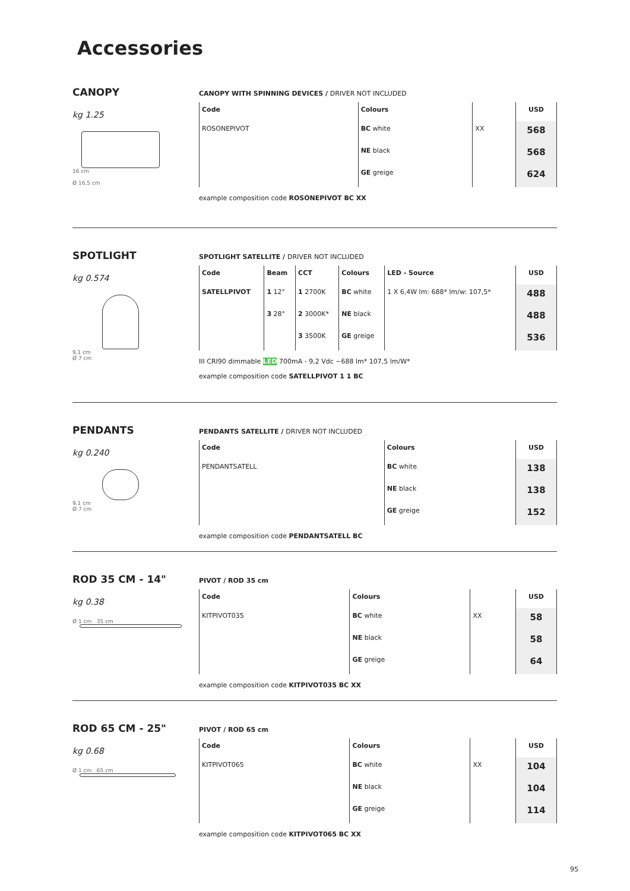Accessories
CANOPY
kg 1.25
16 cm
Ø 16,5 cm
CANOPY WITH SPINNING DEVICES / DRIVER NOT INCLUDED
| Code | Colours | | USD |
| --- | --- | --- | --- |
| ROSONEPIVOT | BC white | XX | 568 |
| | NE black | | 568 |
| | GE greige | | 624 |
example composition code ROSONEPIVOT BC XX
SPOTLIGHT
kg 0.574
9,1 cm
Ø 7 cm
SPOTLIGHT SATELLITE / DRIVER NOT INCLUDED
| Code | Beam | CCT | Colours | LED - Source | USD |
| --- | --- | --- | --- | --- | --- |
| SATELLPIVOT | 1 12° | 1 2700K | BC white | 1 X 6,4W lm: 688* lm/w: 107,5* | 488 |
| | 3 28° | 2 3000K* | NE black | | 488 |
| | | 3 3500K | GE greige | | 536 |
III CRI90 dimmable LED 700mA - 9,2 Vdc ~688 lm* 107,5 lm/W*
example composition code SATELLPIVOT 1 1 BC
PENDANTS
kg 0.240
9,1 cm
Ø 7 cm
PENDANTS SATELLITE / DRIVER NOT INCLUDED
| Code | Colours | | USD |
| --- | --- | --- | --- |
| PENDANTSATELL | BC white | | 138 |
| | NE black | | 138 |
| | GE greige | | 152 |
example composition code PENDANTSATELL BC
ROD 35 CM - 14"
kg 0.38
Ø 1 cm 35 cm
PIVOT / ROD 35 cm
| Code | Colours | | USD |
| --- | --- | --- | --- |
| KITPIVOT035 | BC white | XX | 58 |
| | NE black | | 58 |
| | GE greige | | 64 |
example composition code KITPIVOT035 BC XX
ROD 65 CM - 25"
kg 0.68
Ø 1 cm 65 cm
PIVOT / ROD 65 cm
| Code | Colours | | USD |
| --- | --- | --- | --- |
| KITPIVOT065 | BC white | XX | 104 |
| | NE black | | 104 |
| | GE greige | | 114 |
example composition code KITPIVOT065 BC XX
95